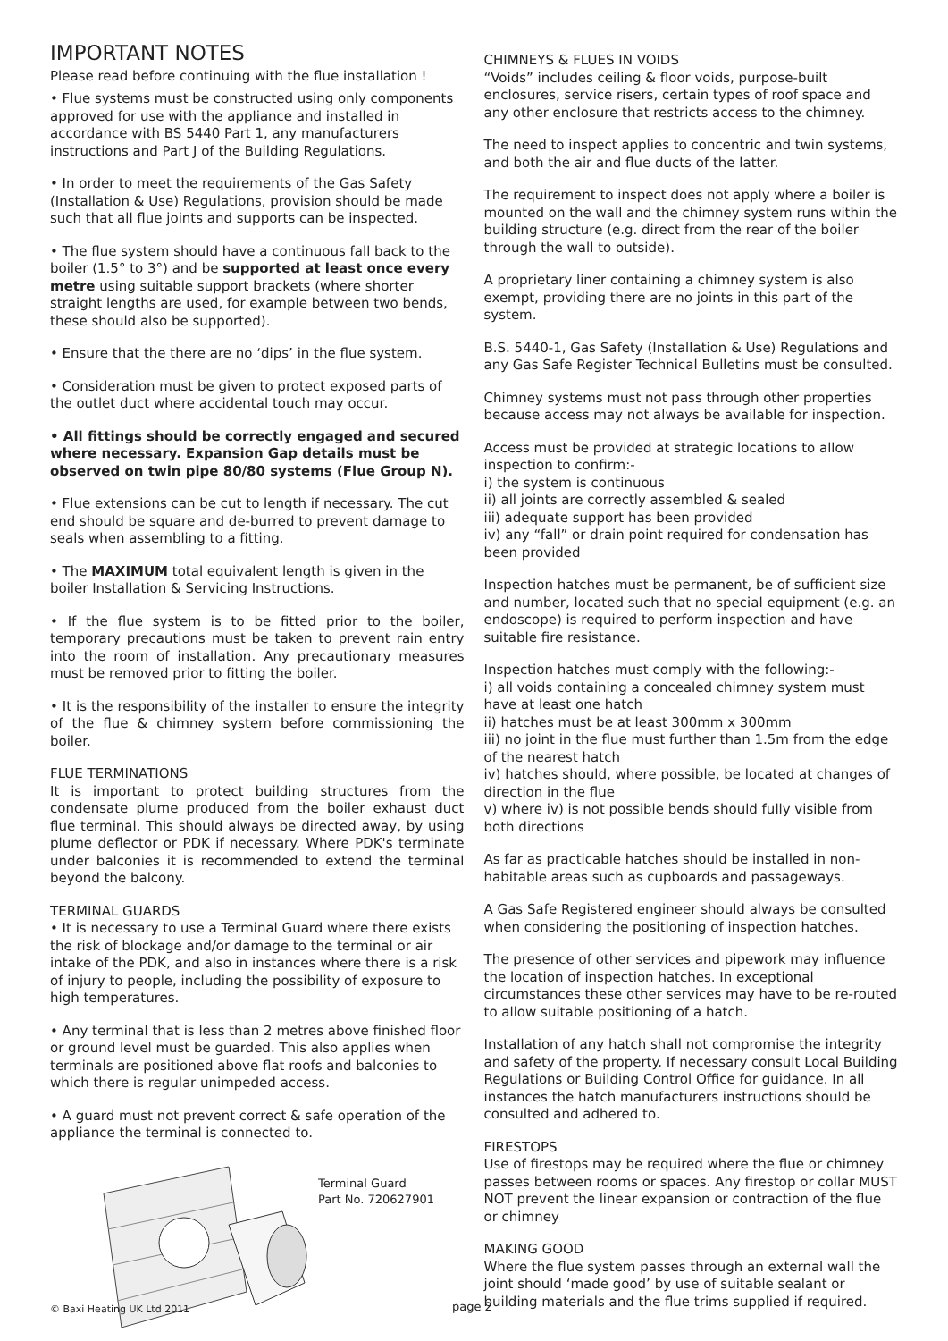IMPORTANT NOTES
Please read before continuing with the flue installation !
• Flue systems must be constructed using only components approved for use with the appliance and installed in accordance with BS 5440 Part 1, any manufacturers instructions and Part J of the Building Regulations.
• In order to meet the requirements of the Gas Safety (Installation & Use) Regulations, provision should be made such that all flue joints and supports can be inspected.
• The flue system should have a continuous fall back to the boiler (1.5° to 3°) and be supported at least once every metre using suitable support brackets (where shorter straight lengths are used, for example between two bends, these should also be supported).
• Ensure that the there are no ‘dips’ in the flue system.
• Consideration must be given to protect exposed parts of the outlet duct where accidental touch may occur.
• All fittings should be correctly engaged and secured where necessary. Expansion Gap details must be observed on twin pipe 80/80 systems (Flue Group N).
• Flue extensions can be cut to length if necessary. The cut end should be square and de-burred to prevent damage to seals when assembling to a fitting.
• The MAXIMUM total equivalent length is given in the boiler Installation & Servicing Instructions.
• If the flue system is to be fitted prior to the boiler, temporary precautions must be taken to prevent rain entry into the room of installation. Any precautionary measures must be removed prior to fitting the boiler.
• It is the responsibility of the installer to ensure the integrity of the flue & chimney system before commissioning the boiler.
FLUE TERMINATIONS
It is important to protect building structures from the condensate plume produced from the boiler exhaust duct flue terminal. This should always be directed away, by using plume deflector or PDK if necessary. Where PDK's terminate under balconies it is recommended to extend the terminal beyond the balcony.
TERMINAL GUARDS
• It is necessary to use a Terminal Guard where there exists the risk of blockage and/or damage to the terminal or air intake of the PDK, and also in instances where there is a risk of injury to people, including the possibility of exposure to high temperatures.
• Any terminal that is less than 2 metres above finished floor or ground level must be guarded. This also applies when terminals are positioned above flat roofs and balconies to which there is regular unimpeded access.
• A guard must not prevent correct & safe operation of the appliance the terminal is connected to.
Terminal Guard
Part No. 720627901
CHIMNEYS & FLUES IN VOIDS
“Voids” includes ceiling & floor voids, purpose-built enclosures, service risers, certain types of roof space and any other enclosure that restricts access to the chimney.
The need to inspect applies to concentric and twin systems, and both the air and flue ducts of the latter.
The requirement to inspect does not apply where a boiler is mounted on the wall and the chimney system runs within the building structure (e.g. direct from the rear of the boiler through the wall to outside).
A proprietary liner containing a chimney system is also exempt, providing there are no joints in this part of the system.
B.S. 5440-1, Gas Safety (Installation & Use) Regulations and any Gas Safe Register Technical Bulletins must be consulted.
Chimney systems must not pass through other properties because access may not always be available for inspection.
Access must be provided at strategic locations to allow inspection to confirm:-
i) the system is continuous
ii) all joints are correctly assembled & sealed
iii) adequate support has been provided
iv) any “fall” or drain point required for condensation has been provided
Inspection hatches must be permanent, be of sufficient size and number, located such that no special equipment (e.g. an endoscope) is required to perform inspection and have suitable fire resistance.
Inspection hatches must comply with the following:-
i) all voids containing a concealed chimney system must have at least one hatch
ii) hatches must be at least 300mm x 300mm
iii) no joint in the flue must further than 1.5m from the edge of the nearest hatch
iv) hatches should, where possible, be located at changes of direction in the flue
v) where iv) is not possible bends should fully visible from both directions
As far as practicable hatches should be installed in non-habitable areas such as cupboards and passageways.
A Gas Safe Registered engineer should always be consulted when considering the positioning of inspection hatches.
The presence of other services and pipework may influence the location of inspection hatches. In exceptional circumstances these other services may have to be re-routed to allow suitable positioning of a hatch.
Installation of any hatch shall not compromise the integrity and safety of the property. If necessary consult Local Building Regulations or Building Control Office for guidance. In all instances the hatch manufacturers instructions should be consulted and adhered to.
FIRESTOPS
Use of firestops may be required where the flue or chimney passes between rooms or spaces. Any firestop or collar MUST NOT prevent the linear expansion or contraction of the flue or chimney
MAKING GOOD
Where the flue system passes through an external wall the joint should ‘made good’ by use of suitable sealant or building materials and the flue trims supplied if required.
© Baxi Heating UK Ltd 2011 page 2